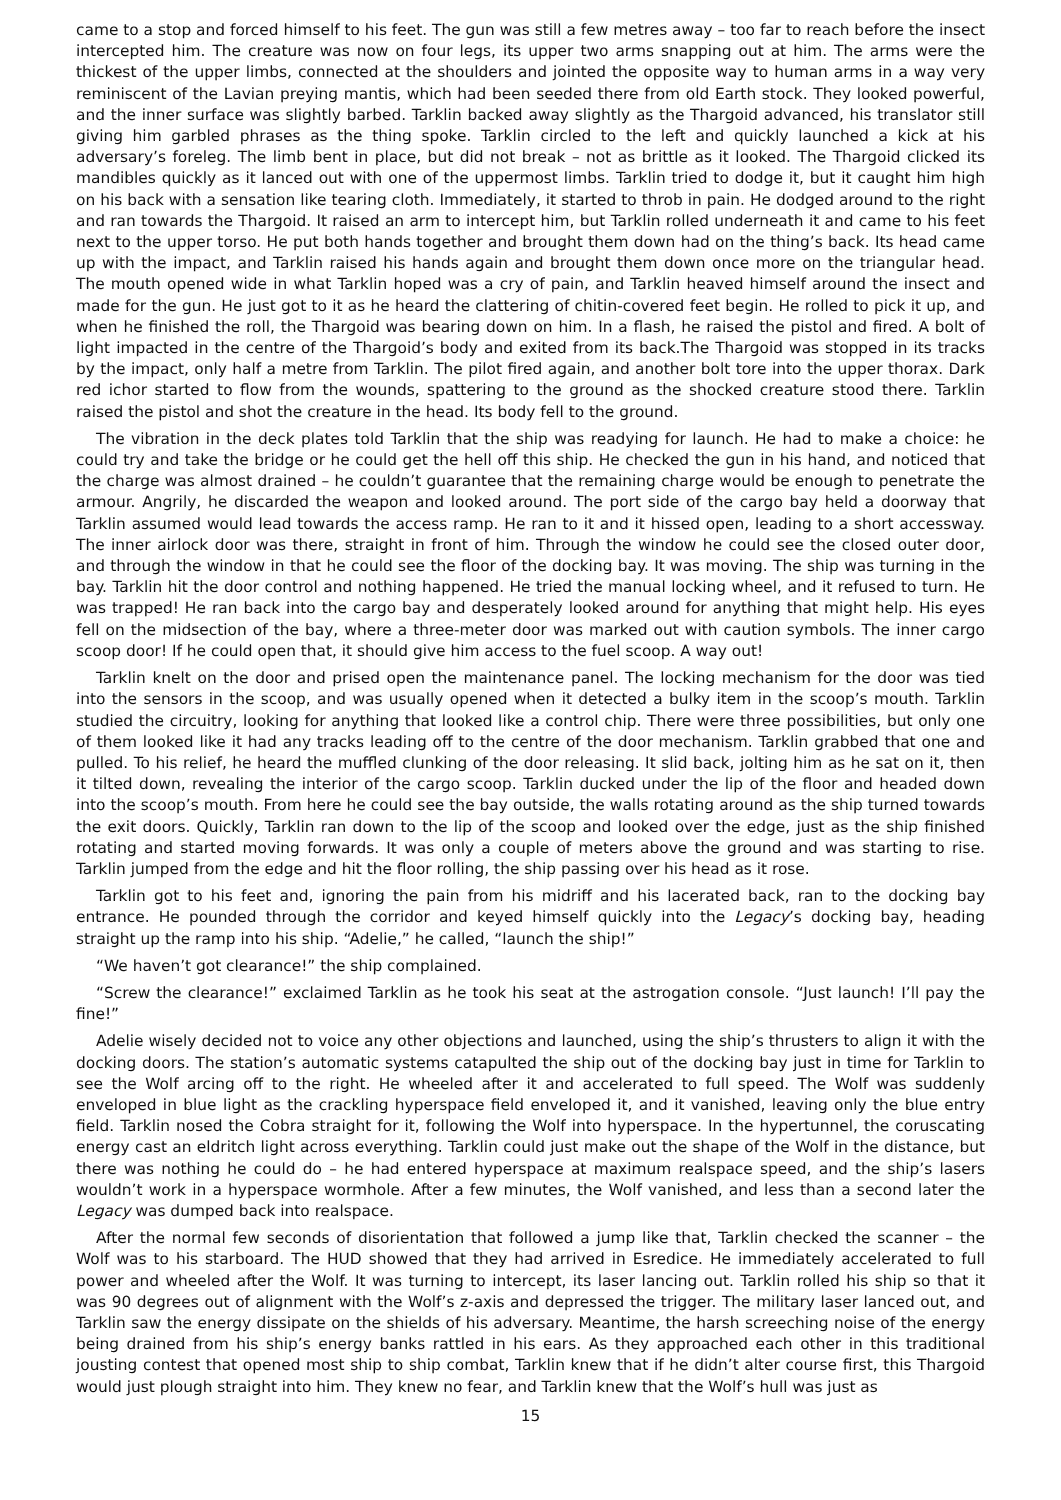came to a stop and forced himself to his feet. The gun was still a few metres away – too far to reach before the insect intercepted him. The creature was now on four legs, its upper two arms snapping out at him. The arms were the thickest of the upper limbs, connected at the shoulders and jointed the opposite way to human arms in a way very reminiscent of the Lavian preying mantis, which had been seeded there from old Earth stock. They looked powerful, and the inner surface was slightly barbed. Tarklin backed away slightly as the Thargoid advanced, his translator still giving him garbled phrases as the thing spoke. Tarklin circled to the left and quickly launched a kick at his adversary’s foreleg. The limb bent in place, but did not break – not as brittle as it looked. The Thargoid clicked its mandibles quickly as it lanced out with one of the uppermost limbs. Tarklin tried to dodge it, but it caught him high on his back with a sensation like tearing cloth. Immediately, it started to throb in pain. He dodged around to the right and ran towards the Thargoid. It raised an arm to intercept him, but Tarklin rolled underneath it and came to his feet next to the upper torso. He put both hands together and brought them down had on the thing’s back. Its head came up with the impact, and Tarklin raised his hands again and brought them down once more on the triangular head. The mouth opened wide in what Tarklin hoped was a cry of pain, and Tarklin heaved himself around the insect and made for the gun. He just got to it as he heard the clattering of chitin-covered feet begin. He rolled to pick it up, and when he finished the roll, the Thargoid was bearing down on him. In a flash, he raised the pistol and fired. A bolt of light impacted in the centre of the Thargoid’s body and exited from its back.The Thargoid was stopped in its tracks by the impact, only half a metre from Tarklin. The pilot fired again, and another bolt tore into the upper thorax. Dark red ichor started to flow from the wounds, spattering to the ground as the shocked creature stood there. Tarklin raised the pistol and shot the creature in the head. Its body fell to the ground.
The vibration in the deck plates told Tarklin that the ship was readying for launch. He had to make a choice: he could try and take the bridge or he could get the hell off this ship. He checked the gun in his hand, and noticed that the charge was almost drained – he couldn’t guarantee that the remaining charge would be enough to penetrate the armour. Angrily, he discarded the weapon and looked around. The port side of the cargo bay held a doorway that Tarklin assumed would lead towards the access ramp. He ran to it and it hissed open, leading to a short accessway. The inner airlock door was there, straight in front of him. Through the window he could see the closed outer door, and through the window in that he could see the floor of the docking bay. It was moving. The ship was turning in the bay. Tarklin hit the door control and nothing happened. He tried the manual locking wheel, and it refused to turn. He was trapped! He ran back into the cargo bay and desperately looked around for anything that might help. His eyes fell on the midsection of the bay, where a three-meter door was marked out with caution symbols. The inner cargo scoop door! If he could open that, it should give him access to the fuel scoop. A way out!
Tarklin knelt on the door and prised open the maintenance panel. The locking mechanism for the door was tied into the sensors in the scoop, and was usually opened when it detected a bulky item in the scoop’s mouth. Tarklin studied the circuitry, looking for anything that looked like a control chip. There were three possibilities, but only one of them looked like it had any tracks leading off to the centre of the door mechanism. Tarklin grabbed that one and pulled. To his relief, he heard the muffled clunking of the door releasing. It slid back, jolting him as he sat on it, then it tilted down, revealing the interior of the cargo scoop. Tarklin ducked under the lip of the floor and headed down into the scoop’s mouth. From here he could see the bay outside, the walls rotating around as the ship turned towards the exit doors. Quickly, Tarklin ran down to the lip of the scoop and looked over the edge, just as the ship finished rotating and started moving forwards. It was only a couple of meters above the ground and was starting to rise. Tarklin jumped from the edge and hit the floor rolling, the ship passing over his head as it rose.
Tarklin got to his feet and, ignoring the pain from his midriff and his lacerated back, ran to the docking bay entrance. He pounded through the corridor and keyed himself quickly into the Legacy’s docking bay, heading straight up the ramp into his ship. “Adelie,” he called, “launch the ship!”
“We haven’t got clearance!” the ship complained.
“Screw the clearance!” exclaimed Tarklin as he took his seat at the astrogation console. “Just launch! I’ll pay the fine!”
Adelie wisely decided not to voice any other objections and launched, using the ship’s thrusters to align it with the docking doors. The station’s automatic systems catapulted the ship out of the docking bay just in time for Tarklin to see the Wolf arcing off to the right. He wheeled after it and accelerated to full speed. The Wolf was suddenly enveloped in blue light as the crackling hyperspace field enveloped it, and it vanished, leaving only the blue entry field. Tarklin nosed the Cobra straight for it, following the Wolf into hyperspace. In the hypertunnel, the coruscating energy cast an eldritch light across everything. Tarklin could just make out the shape of the Wolf in the distance, but there was nothing he could do – he had entered hyperspace at maximum realspace speed, and the ship’s lasers wouldn’t work in a hyperspace wormhole. After a few minutes, the Wolf vanished, and less than a second later the Legacy was dumped back into realspace.
After the normal few seconds of disorientation that followed a jump like that, Tarklin checked the scanner – the Wolf was to his starboard. The HUD showed that they had arrived in Esredice. He immediately accelerated to full power and wheeled after the Wolf. It was turning to intercept, its laser lancing out. Tarklin rolled his ship so that it was 90 degrees out of alignment with the Wolf’s z-axis and depressed the trigger. The military laser lanced out, and Tarklin saw the energy dissipate on the shields of his adversary. Meantime, the harsh screeching noise of the energy being drained from his ship’s energy banks rattled in his ears. As they approached each other in this traditional jousting contest that opened most ship to ship combat, Tarklin knew that if he didn’t alter course first, this Thargoid would just plough straight into him. They knew no fear, and Tarklin knew that the Wolf’s hull was just as
15